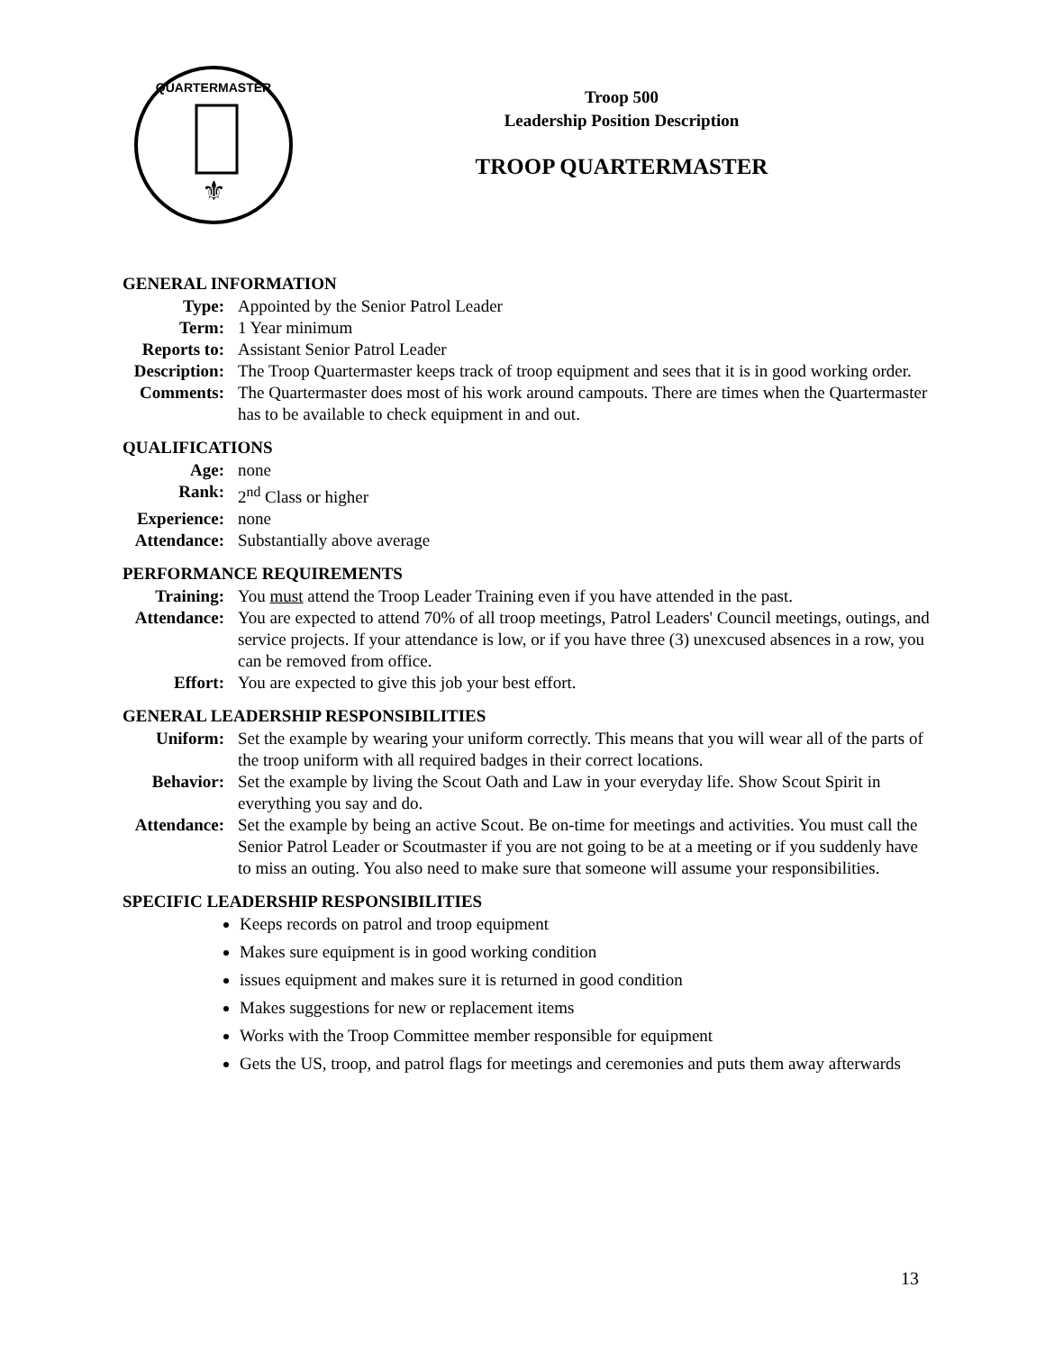⚜
QUARTERMASTER
Troop 500
Leadership Position Description
TROOP QUARTERMASTER
GENERAL INFORMATION
Type: Appointed by the Senior Patrol Leader
Term: 1 Year minimum
Reports to:
Assistant Senior Patrol Leader
Description:
The Troop Quartermaster keeps track of troop equipment and sees that it is in good working order.
Comments: The Quartermaster does most of his work around campouts. There are times when the Quartermaster has to be available to check equipment in and out.
QUALIFICATIONS
Age: none
Rank: 2<sup>nd</sup> Class or higher
Experience:
none
Attendance:
Substantially above average
PERFORMANCE REQUIREMENTS
Training: You must attend the Troop Leader Training even if you have attended in the past.
Attendance:
You are expected to attend 70% of all troop meetings, Patrol Leaders' Council meetings, outings, and service projects. If your attendance is low, or if you have three (3) unexcused absences in a row, you can be removed from office.
Effort: You are expected to give this job your best effort.
GENERAL LEADERSHIP RESPONSIBILITIES
Uniform: Set the example by wearing your uniform correctly. This means that you will wear all of the parts of the troop uniform with all required badges in their correct locations.
Behavior: Set the example by living the Scout Oath and Law in your everyday life. Show Scout Spirit in everything you say and do.
Attendance:
Set the example by being an active Scout. Be on-time for meetings and activities. You must call the Senior Patrol Leader or Scoutmaster if you are not going to be at a meeting or if you suddenly have to miss an outing. You also need to make sure that someone will assume your responsibilities.
SPECIFIC LEADERSHIP RESPONSIBILITIES
Keeps records on patrol and troop equipment
Makes sure equipment is in good working condition
issues equipment and makes sure it is returned in good condition
Makes suggestions for new or replacement items
Works with the Troop Committee member responsible for equipment
Gets the US, troop, and patrol flags for meetings and ceremonies and puts them away afterwards
13